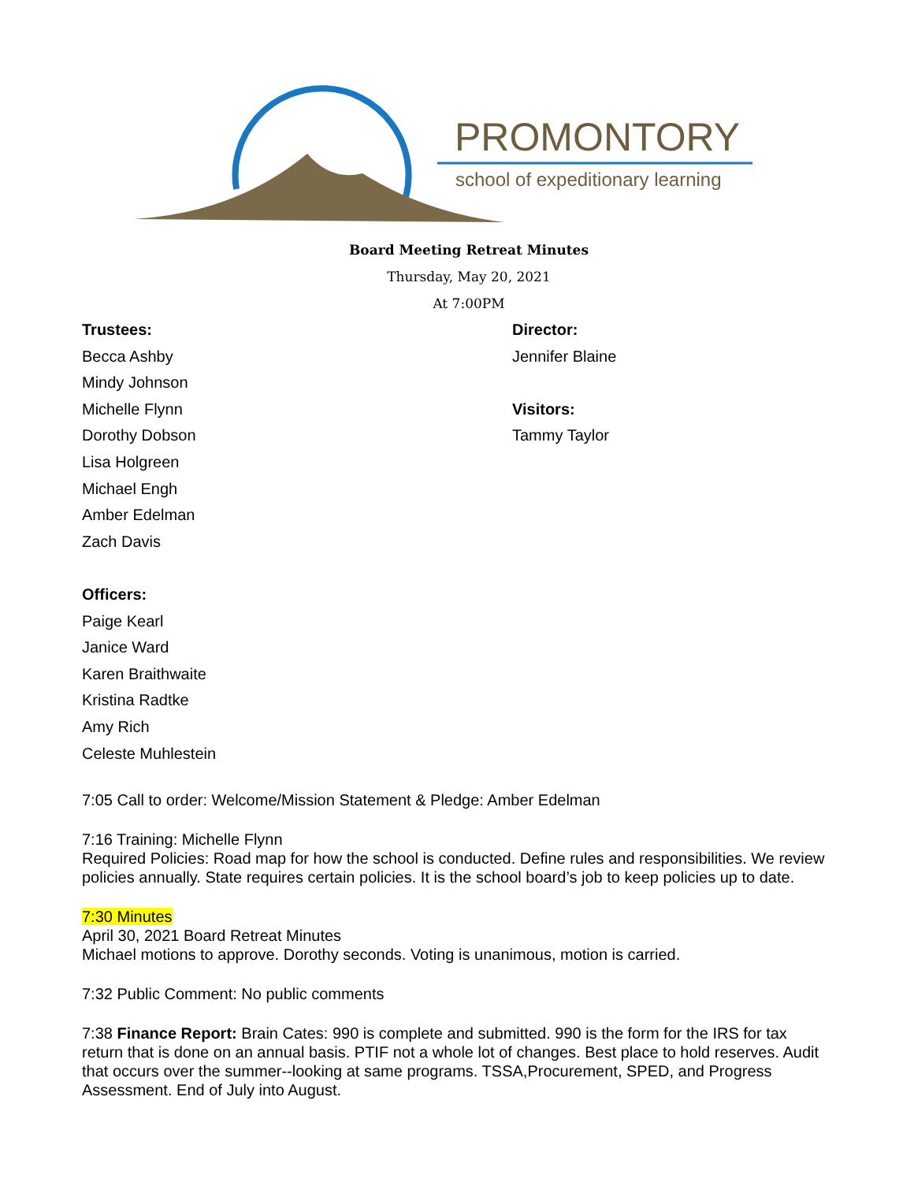PROMONTORY
school of expeditionary learning
Board Meeting Retreat Minutes
Thursday, May 20, 2021
At 7:00PM
Trustees:
Becca Ashby
Mindy Johnson
Michelle Flynn
Dorothy Dobson
Lisa Holgreen
Michael Engh
Amber Edelman
Zach Davis
Officers:
Paige Kearl
Janice Ward
Karen Braithwaite
Kristina Radtke
Amy Rich
Celeste Muhlestein
Director:
Jennifer Blaine
Visitors:
Tammy Taylor
7:05 Call to order: Welcome/Mission Statement & Pledge: Amber Edelman
7:16 Training: Michelle Flynn
Required Policies: Road map for how the school is conducted. Define rules and responsibilities. We review policies annually. State requires certain policies. It is the school board’s job to keep policies up to date.
7:30 Minutes
April 30, 2021 Board Retreat Minutes
Michael motions to approve. Dorothy seconds. Voting is unanimous, motion is carried.
7:32 Public Comment: No public comments
7:38 Finance Report: Brain Cates: 990 is complete and submitted. 990 is the form for the IRS for tax return that is done on an annual basis. PTIF not a whole lot of changes. Best place to hold reserves. Audit that occurs over the summer--looking at same programs. TSSA,Procurement, SPED, and Progress Assessment. End of July into August.